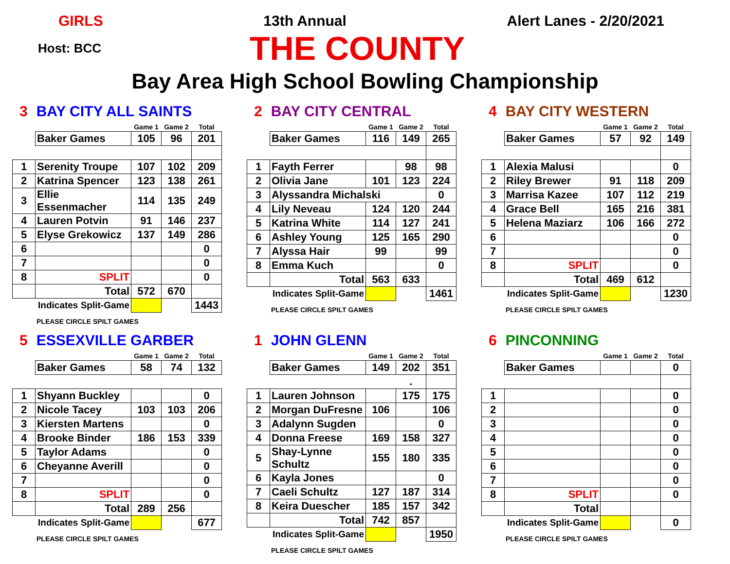GIRLS 13th Annual Alert Lanes - 2/20/2021
Host: BCC
THE COUNTY
Bay Area High School Bowling Championship
3 BAY CITY ALL SAINTS
| | | Game 1 | Game 2 | Total |
| | Baker Games | 105 | 96 | 201 |
| 1 | Serenity Troupe | 107 | 102 | 209 |
| 2 | Katrina Spencer | 123 | 138 | 261 |
| 3 | Ellie Essenmacher | 114 | 135 | 249 |
| 4 | Lauren Potvin | 91 | 146 | 237 |
| 5 | Elyse Grekowicz | 137 | 149 | 286 |
| 6 | | | | 0 |
| 7 | | | | 0 |
| 8 | SPLIT | | | 0 |
| | Total | 572 | 670 | |
| | Indicates Split-Game | | | 1443 |
PLEASE CIRCLE SPILT GAMES
2 BAY CITY CENTRAL
| | | Game 1 | Game 2 | Total |
| | Baker Games | 116 | 149 | 265 |
| 1 | Fayth Ferrer | | 98 | 98 |
| 2 | Olivia Jane | 101 | 123 | 224 |
| 3 | Alyssandra Michalski | | | 0 |
| 4 | Lily Neveau | 124 | 120 | 244 |
| 5 | Katrina White | 114 | 127 | 241 |
| 6 | Ashley Young | 125 | 165 | 290 |
| 7 | Alyssa Hair | 99 | | 99 |
| 8 | Emma Kuch | | | 0 |
| | Total | 563 | 633 | |
| | Indicates Split-Game | | | 1461 |
PLEASE CIRCLE SPILT GAMES
4 BAY CITY WESTERN
| | | Game 1 | Game 2 | Total |
| | Baker Games | 57 | 92 | 149 |
| 1 | Alexia Malusi | | | 0 |
| 2 | Riley Brewer | 91 | 118 | 209 |
| 3 | Marrisa Kazee | 107 | 112 | 219 |
| 4 | Grace Bell | 165 | 216 | 381 |
| 5 | Helena Maziarz | 106 | 166 | 272 |
| 6 | | | | 0 |
| 7 | | | | 0 |
| 8 | SPLIT | | | 0 |
| | Total | 469 | 612 | |
| | Indicates Split-Game | | | 1230 |
PLEASE CIRCLE SPILT GAMES
5 ESSEXVILLE GARBER
| | | Game 1 | Game 2 | Total |
| | Baker Games | 58 | 74 | 132 |
| 1 | Shyann Buckley | | | 0 |
| 2 | Nicole Tacey | 103 | 103 | 206 |
| 3 | Kiersten Martens | | | 0 |
| 4 | Brooke Binder | 186 | 153 | 339 |
| 5 | Taylor Adams | | | 0 |
| 6 | Cheyanne Averill | | | 0 |
| 7 | | | | 0 |
| 8 | SPLIT | | | 0 |
| | Total | 289 | 256 | |
| | Indicates Split-Game | | | 677 |
PLEASE CIRCLE SPILT GAMES
1 JOHN GLENN
| | | Game 1 | Game 2 | Total |
| | Baker Games | 149 | 202 | 351 |
| | | | . | |
| 1 | Lauren Johnson | | 175 | 175 |
| 2 | Morgan DuFresne | 106 | | 106 |
| 3 | Adalynn Sugden | | | 0 |
| 4 | Donna Freese | 169 | 158 | 327 |
| 5 | Shay-Lynne Schultz | 155 | 180 | 335 |
| 6 | Kayla Jones | | | 0 |
| 7 | Caeli Schultz | 127 | 187 | 314 |
| 8 | Keira Duescher | 185 | 157 | 342 |
| | Total | 742 | 857 | |
| | Indicates Split-Game | | | 1950 |
PLEASE CIRCLE SPILT GAMES
6 PINCONNING
| | | Game 1 | Game 2 | Total |
| | Baker Games | | | 0 |
| 1 | | | | 0 |
| 2 | | | | 0 |
| 3 | | | | 0 |
| 4 | | | | 0 |
| 5 | | | | 0 |
| 6 | | | | 0 |
| 7 | | | | 0 |
| 8 | SPLIT | | | 0 |
| | Total | | | |
| | Indicates Split-Game | | | 0 |
PLEASE CIRCLE SPILT GAMES